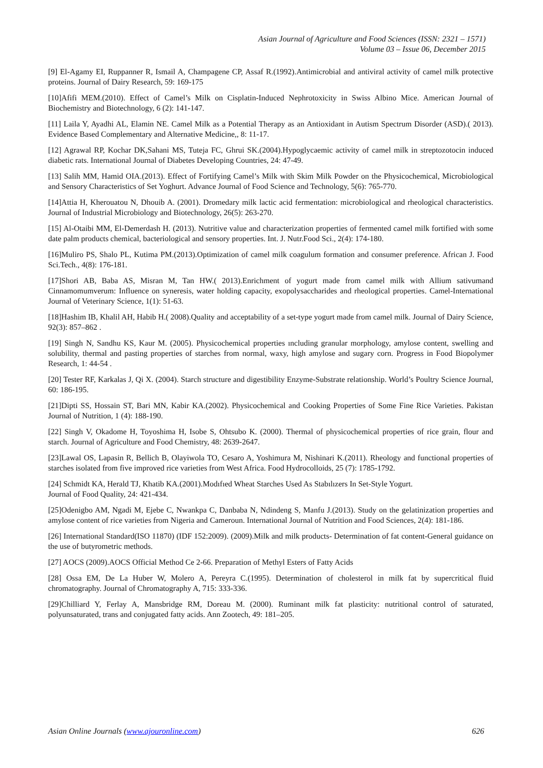Asian Journal of Agriculture and Food Sciences (ISSN: 2321 – 1571)
Volume 03 – Issue 06, December 2015
[9] El-Agamy EI, Ruppanner R, Ismail A, Champagene CP, Assaf R.(1992).Antimicrobial and antiviral activity of camel milk protective proteins. Journal of Dairy Research, 59: 169-175
[10]Afifi MEM.(2010). Effect of Camel’s Milk on Cisplatin-Induced Nephrotoxicity in Swiss Albino Mice. American Journal of Biochemistry and Biotechnology, 6 (2): 141-147.
[11] Laila Y, Ayadhi AL, Elamin NE. Camel Milk as a Potential Therapy as an Antioxidant in Autism Spectrum Disorder (ASD).( 2013). Evidence Based Complementary and Alternative Medicine,, 8: 11-17.
[12] Agrawal RP, Kochar DK,Sahani MS, Tuteja FC, Ghrui SK.(2004).Hypoglycaemic activity of camel milk in streptozotocin induced diabetic rats. International Journal of Diabetes Developing Countries, 24: 47-49.
[13] Salih MM, Hamid OIA.(2013). Effect of Fortifying Camel’s Milk with Skim Milk Powder on the Physicochemical, Microbiological and Sensory Characteristics of Set Yoghurt. Advance Journal of Food Science and Technology, 5(6): 765-770.
[14]Attia H, Kherouatou N, Dhouib A. (2001). Dromedary milk lactic acid fermentation: microbiological and rheological characteristics. Journal of Industrial Microbiology and Biotechnology, 26(5): 263-270.
[15] Al-Otaibi MM, El-Demerdash H. (2013). Nutritive value and characterization properties of fermented camel milk fortified with some date palm products chemical, bacteriological and sensory properties. Int. J. Nutr.Food Sci., 2(4): 174-180.
[16]Muliro PS, Shalo PL, Kutima PM.(2013).Optimization of camel milk coagulum formation and consumer preference. African J. Food Sci.Tech., 4(8): 176-181.
[17]Shori AB, Baba AS, Misran M, Tan HW.( 2013).Enrichment of yogurt made from camel milk with Allium sativumand Cinnamomumverum: Influence on syneresis, water holding capacity, exopolysaccharides and rheological properties. Camel-International Journal of Veterinary Science, 1(1): 51-63.
[18]Hashim IB, Khalil AH, Habib H.( 2008).Quality and acceptability of a set-type yogurt made from camel milk. Journal of Dairy Science, 92(3): 857–862 .
[19] Singh N, Sandhu KS, Kaur M. (2005). Physicochemical properties ıncluding granular morphology, amylose content, swelling and solubility, thermal and pasting properties of starches from normal, waxy, high amylose and sugary corn. Progress in Food Biopolymer Research, 1: 44-54 .
[20] Tester RF, Karkalas J, Qi X. (2004). Starch structure and digestibility Enzyme-Substrate relationship. World’s Poultry Science Journal, 60: 186-195.
[21]Dipti SS, Hossain ST, Bari MN, Kabir KA.(2002). Physicochemical and Cooking Properties of Some Fine Rice Varieties. Pakistan Journal of Nutrition, 1 (4): 188-190.
[22] Singh V, Okadome H, Toyoshima H, Isobe S, Ohtsubo K. (2000). Thermal of physicochemical properties of rice grain, flour and starch. Journal of Agriculture and Food Chemistry, 48: 2639-2647.
[23]Lawal OS, Lapasin R, Bellich B, Olayiwola TO, Cesaro A, Yoshimura M, Nishinari K.(2011). Rheology and functional properties of starches isolated from five improved rice varieties from West Africa. Food Hydrocolloids, 25 (7): 1785-1792.
[24] Schmidt KA, Herald TJ, Khatib KA.(2001).Modıfıed Wheat Starches Used As Stabılızers In Set-Style Yogurt.
Journal of Food Quality, 24: 421-434.
[25]Odenigbo AM, Ngadi M, Ejebe C, Nwankpa C, Danbaba N, Ndindeng S, Manfu J.(2013). Study on the gelatinization properties and amylose content of rice varieties from Nigeria and Cameroun. International Journal of Nutrition and Food Sciences, 2(4): 181-186.
[26] International Standard(ISO 11870) (IDF 152:2009). (2009).Milk and milk products- Determination of fat content-General guidance on the use of butyrometric methods.
[27] AOCS (2009).AOCS Official Method Ce 2-66. Preparation of Methyl Esters of Fatty Acids
[28] Ossa EM, De La Huber W, Molero A, Pereyra C.(1995). Determination of cholesterol in milk fat by supercritical fluid chromatography. Journal of Chromatography A, 715: 333-336.
[29]Chilliard Y, Ferlay A, Mansbridge RM, Doreau M. (2000). Ruminant milk fat plasticity: nutritional control of saturated, polyunsaturated, trans and conjugated fatty acids. Ann Zootech, 49: 181–205.
Asian Online Journals (www.ajouronline.com) 626